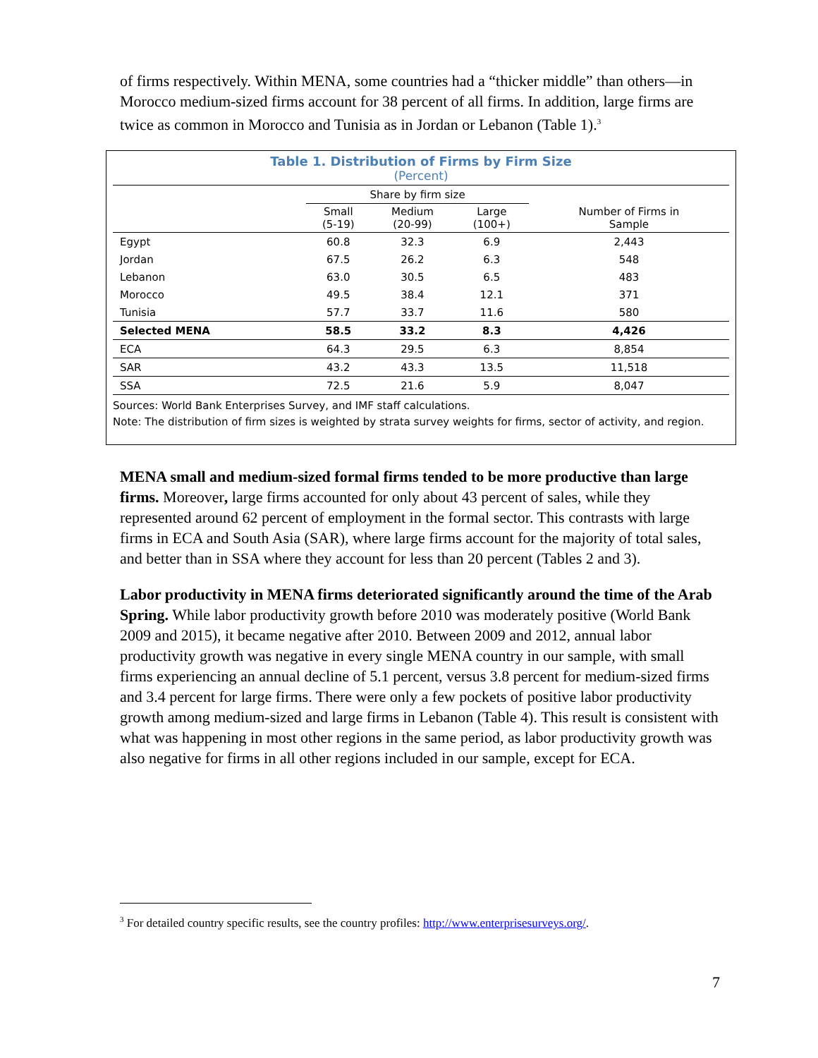of firms respectively. Within MENA, some countries had a “thicker middle” than others—in Morocco medium-sized firms account for 38 percent of all firms. In addition, large firms are twice as common in Morocco and Tunisia as in Jordan or Lebanon (Table 1).<sup>3</sup>
Table 1. Distribution of Firms by Firm Size
(Percent)
| | Share by firm size | | | |
| --- | --- | --- | --- | --- |
| | Small (5-19) | Medium (20-99) | Large (100+) | Number of Firms in Sample |
| Egypt | 60.8 | 32.3 | 6.9 | 2,443 |
| Jordan | 67.5 | 26.2 | 6.3 | 548 |
| Lebanon | 63.0 | 30.5 | 6.5 | 483 |
| Morocco | 49.5 | 38.4 | 12.1 | 371 |
| Tunisia | 57.7 | 33.7 | 11.6 | 580 |
| Selected MENA | 58.5 | 33.2 | 8.3 | 4,426 |
| ECA | 64.3 | 29.5 | 6.3 | 8,854 |
| SAR | 43.2 | 43.3 | 13.5 | 11,518 |
| SSA | 72.5 | 21.6 | 5.9 | 8,047 |
Sources: World Bank Enterprises Survey, and IMF staff calculations.
Note: The distribution of firm sizes is weighted by strata survey weights for firms, sector of activity, and region.
MENA small and medium-sized formal firms tended to be more productive than large firms. Moreover, large firms accounted for only about 43 percent of sales, while they represented around 62 percent of employment in the formal sector. This contrasts with large firms in ECA and South Asia (SAR), where large firms account for the majority of total sales, and better than in SSA where they account for less than 20 percent (Tables 2 and 3).
Labor productivity in MENA firms deteriorated significantly around the time of the Arab Spring. While labor productivity growth before 2010 was moderately positive (World Bank 2009 and 2015), it became negative after 2010. Between 2009 and 2012, annual labor productivity growth was negative in every single MENA country in our sample, with small firms experiencing an annual decline of 5.1 percent, versus 3.8 percent for medium-sized firms and 3.4 percent for large firms. There were only a few pockets of positive labor productivity growth among medium-sized and large firms in Lebanon (Table 4). This result is consistent with what was happening in most other regions in the same period, as labor productivity growth was also negative for firms in all other regions included in our sample, except for ECA.
<sup>3</sup> For detailed country specific results, see the country profiles: http://www.enterprisesurveys.org/.
7